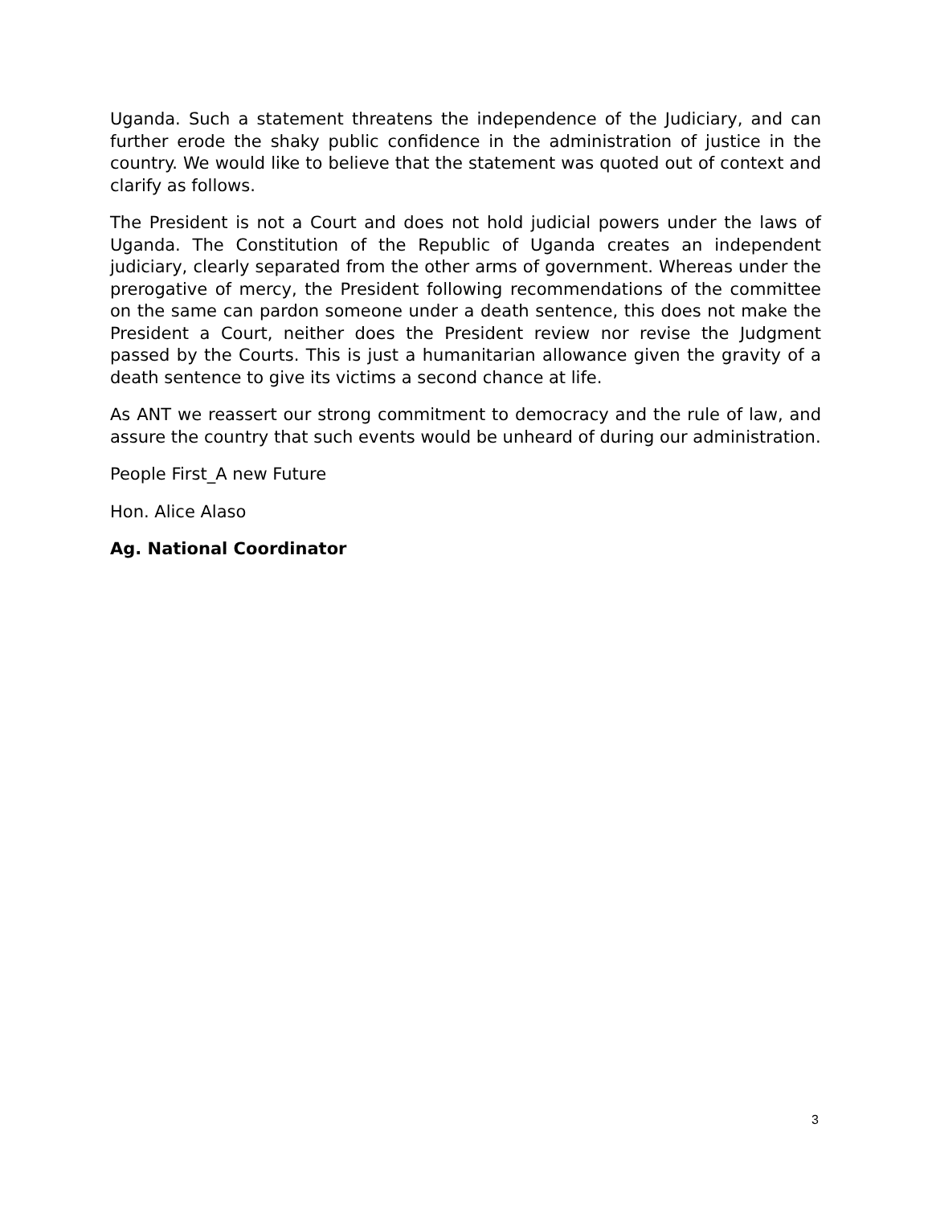Uganda. Such a statement threatens the independence of the Judiciary, and can further erode the shaky public confidence in the administration of justice in the country. We would like to believe that the statement was quoted out of context and clarify as follows.
The President is not a Court and does not hold judicial powers under the laws of Uganda. The Constitution of the Republic of Uganda creates an independent judiciary, clearly separated from the other arms of government. Whereas under the prerogative of mercy, the President following recommendations of the committee on the same can pardon someone under a death sentence, this does not make the President a Court, neither does the President review nor revise the Judgment passed by the Courts. This is just a humanitarian allowance given the gravity of a death sentence to give its victims a second chance at life.
As ANT we reassert our strong commitment to democracy and the rule of law, and assure the country that such events would be unheard of during our administration.
People First_A new Future
Hon. Alice Alaso
Ag. National Coordinator
3